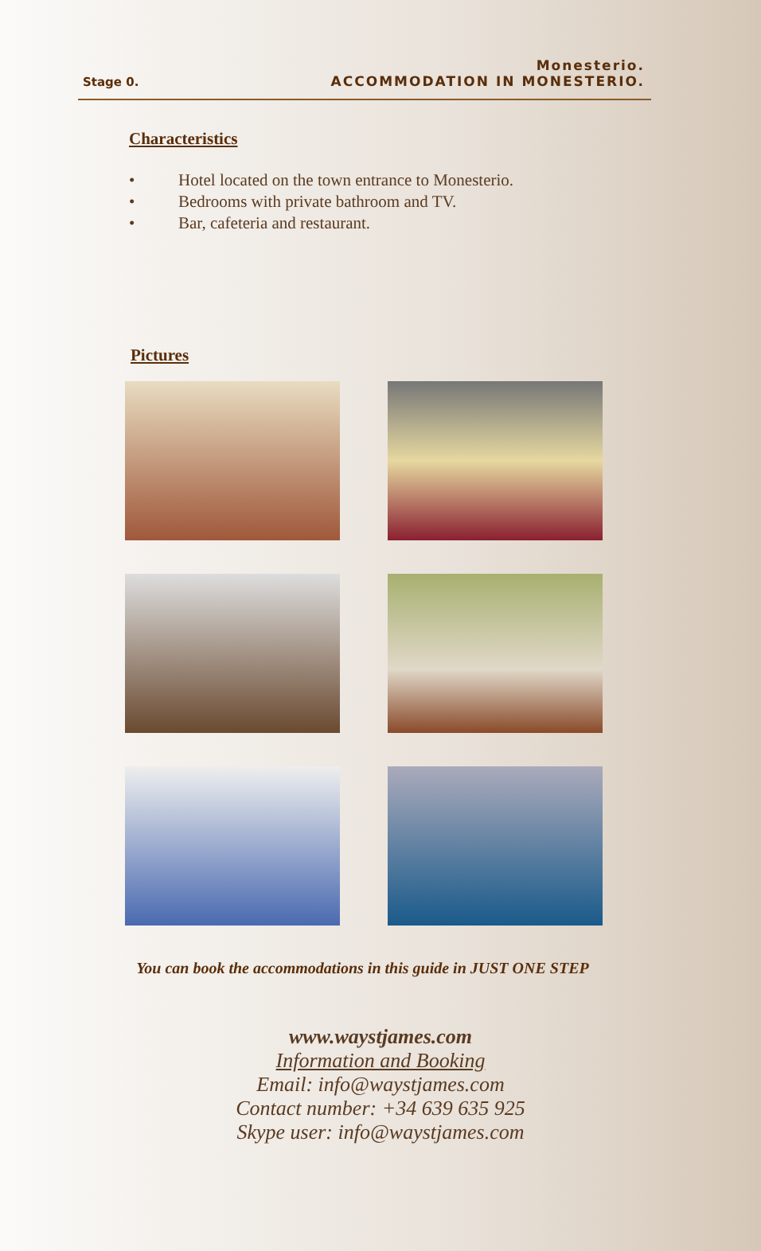Stage 0.
Monesterio.
ACCOMMODATION IN MONESTERIO.
Characteristics
• Hotel located on the town entrance to Monesterio.
• Bedrooms with private bathroom and TV.
• Bar, cafeteria and restaurant.
Pictures
You can book the accommodations in this guide in JUST ONE STEP
www.waystjames.com
Information and Booking
Email: info@waystjames.com
Contact number: +34 639 635 925
Skype user: info@waystjames.com